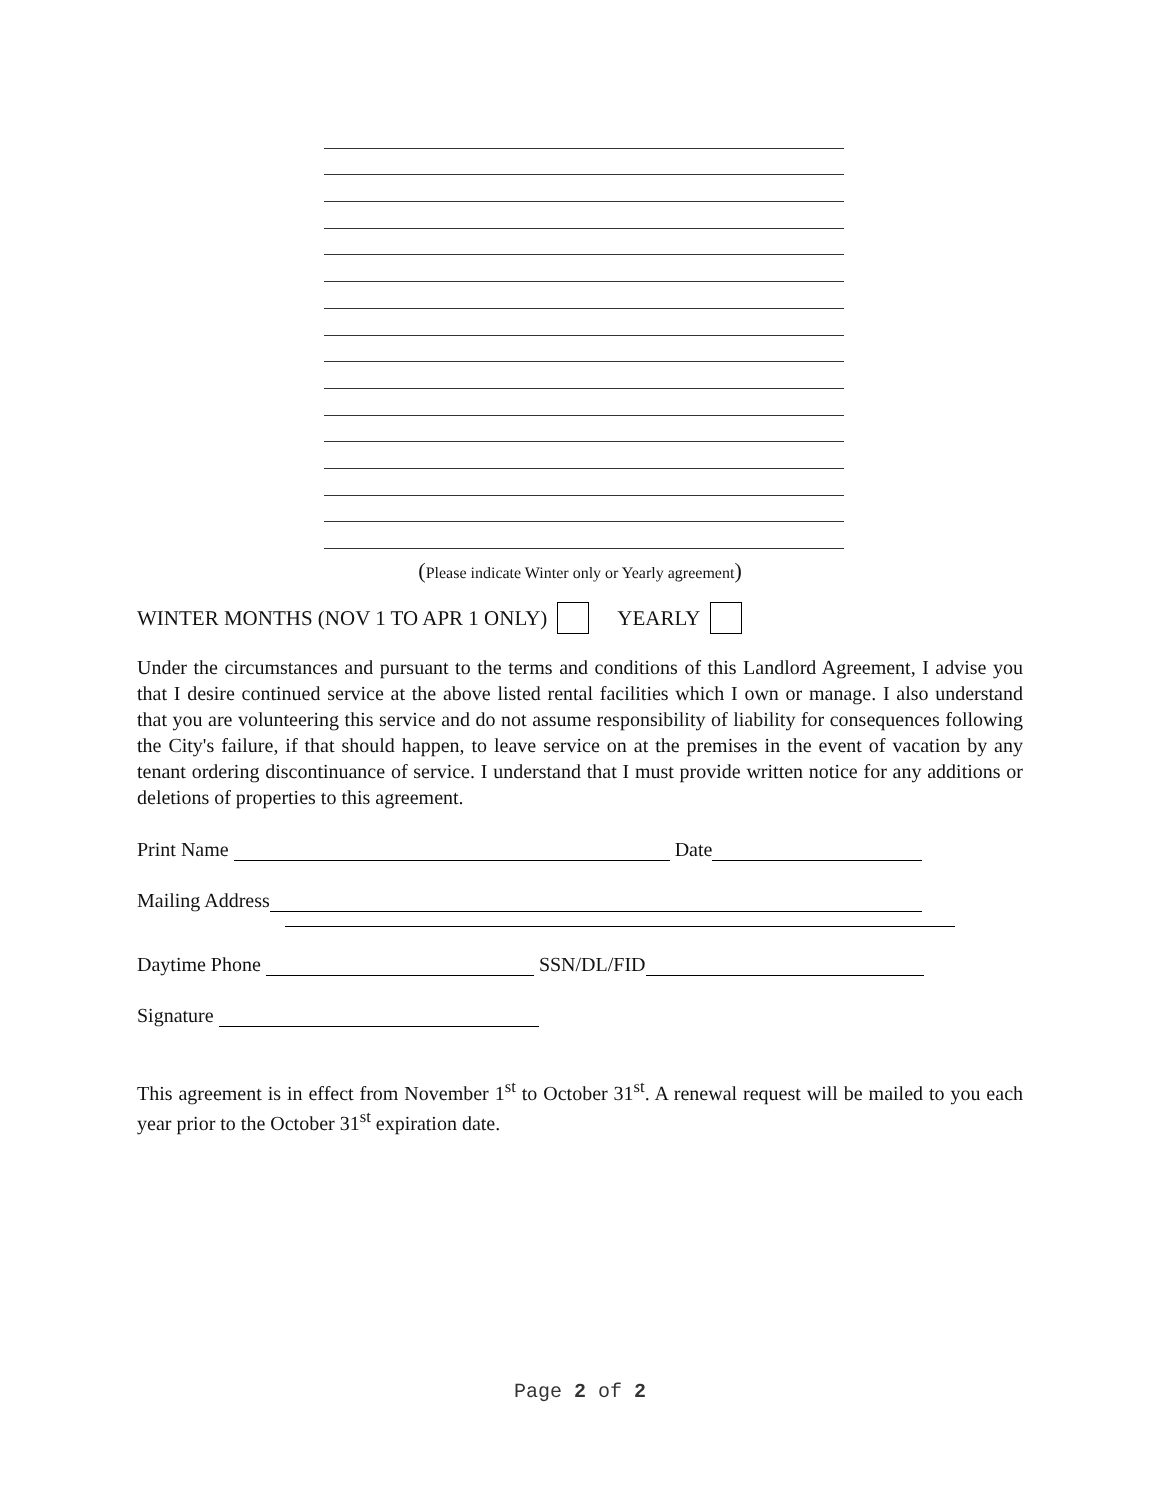(Please indicate Winter only or Yearly agreement)
WINTER MONTHS (NOV 1 TO APR 1 ONLY) YEARLY
Under the circumstances and pursuant to the terms and conditions of this Landlord Agreement, I advise you that I desire continued service at the above listed rental facilities which I own or manage. I also understand that you are volunteering this service and do not assume responsibility of liability for consequences following the City's failure, if that should happen, to leave service on at the premises in the event of vacation by any tenant ordering discontinuance of service. I understand that I must provide written notice for any additions or deletions of properties to this agreement.
Print Name Date
Mailing Address
Daytime Phone SSN/DL/FID
Signature
This agreement is in effect from November 1<sup>st</sup> to October 31<sup>st</sup>. A renewal request will be mailed to you each year prior to the October 31<sup>st</sup> expiration date.
Page 2 of 2